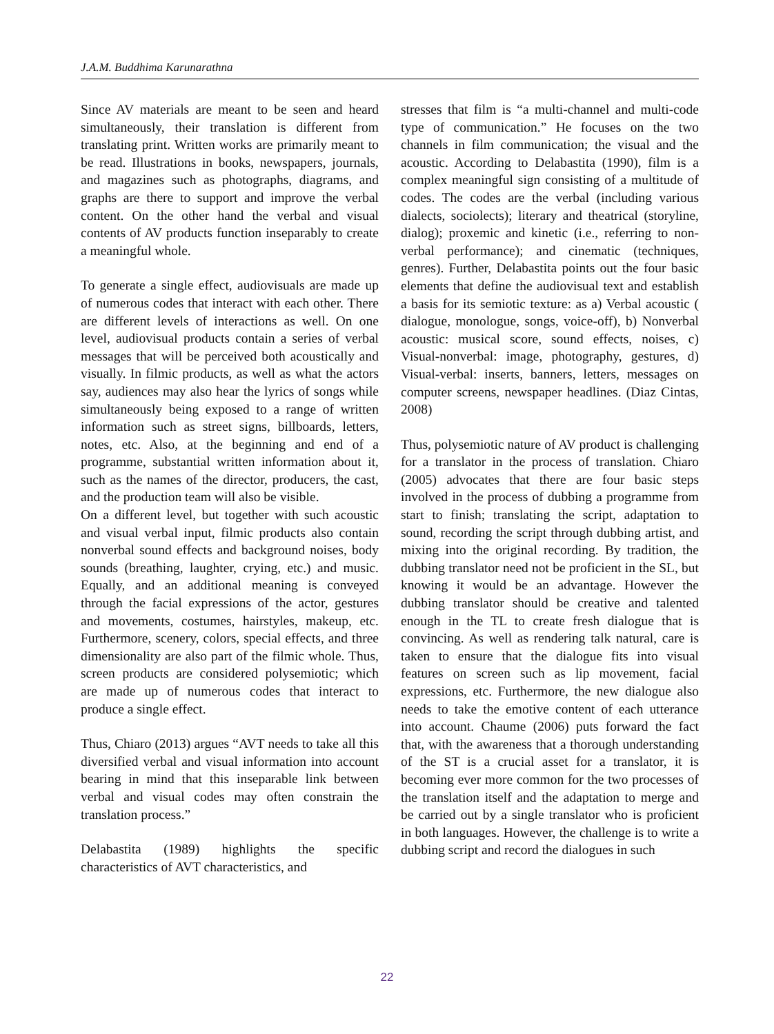J.A.M. Buddhima Karunarathna
Since AV materials are meant to be seen and heard simultaneously, their translation is different from translating print. Written works are primarily meant to be read. Illustrations in books, newspapers, journals, and magazines such as photographs, diagrams, and graphs are there to support and improve the verbal content. On the other hand the verbal and visual contents of AV products function inseparably to create a meaningful whole.
To generate a single effect, audiovisuals are made up of numerous codes that interact with each other. There are different levels of interactions as well. On one level, audiovisual products contain a series of verbal messages that will be perceived both acoustically and visually. In filmic products, as well as what the actors say, audiences may also hear the lyrics of songs while simultaneously being exposed to a range of written information such as street signs, billboards, letters, notes, etc. Also, at the beginning and end of a programme, substantial written information about it, such as the names of the director, producers, the cast, and the production team will also be visible.
On a different level, but together with such acoustic and visual verbal input, filmic products also contain nonverbal sound effects and background noises, body sounds (breathing, laughter, crying, etc.) and music. Equally, and an additional meaning is conveyed through the facial expressions of the actor, gestures and movements, costumes, hairstyles, makeup, etc. Furthermore, scenery, colors, special effects, and three dimensionality are also part of the filmic whole. Thus, screen products are considered polysemiotic; which are made up of numerous codes that interact to produce a single effect.
Thus, Chiaro (2013) argues “AVT needs to take all this diversified verbal and visual information into account bearing in mind that this inseparable link between verbal and visual codes may often constrain the translation process.”
Delabastita (1989) highlights the specific characteristics of AVT characteristics, and
stresses that film is “a multi-channel and multi-code type of communication.” He focuses on the two channels in film communication; the visual and the acoustic. According to Delabastita (1990), film is a complex meaningful sign consisting of a multitude of codes. The codes are the verbal (including various dialects, sociolects); literary and theatrical (storyline, dialog); proxemic and kinetic (i.e., referring to non-verbal performance); and cinematic (techniques, genres). Further, Delabastita points out the four basic elements that define the audiovisual text and establish a basis for its semiotic texture: as a) Verbal acoustic ( dialogue, monologue, songs, voice-off), b) Nonverbal acoustic: musical score, sound effects, noises, c) Visual-nonverbal: image, photography, gestures, d) Visual-verbal: inserts, banners, letters, messages on computer screens, newspaper headlines. (Diaz Cintas, 2008)
Thus, polysemiotic nature of AV product is challenging for a translator in the process of translation. Chiaro (2005) advocates that there are four basic steps involved in the process of dubbing a programme from start to finish; translating the script, adaptation to sound, recording the script through dubbing artist, and mixing into the original recording. By tradition, the dubbing translator need not be proficient in the SL, but knowing it would be an advantage. However the dubbing translator should be creative and talented enough in the TL to create fresh dialogue that is convincing. As well as rendering talk natural, care is taken to ensure that the dialogue fits into visual features on screen such as lip movement, facial expressions, etc. Furthermore, the new dialogue also needs to take the emotive content of each utterance into account. Chaume (2006) puts forward the fact that, with the awareness that a thorough understanding of the ST is a crucial asset for a translator, it is becoming ever more common for the two processes of the translation itself and the adaptation to merge and be carried out by a single translator who is proficient in both languages. However, the challenge is to write a dubbing script and record the dialogues in such
22